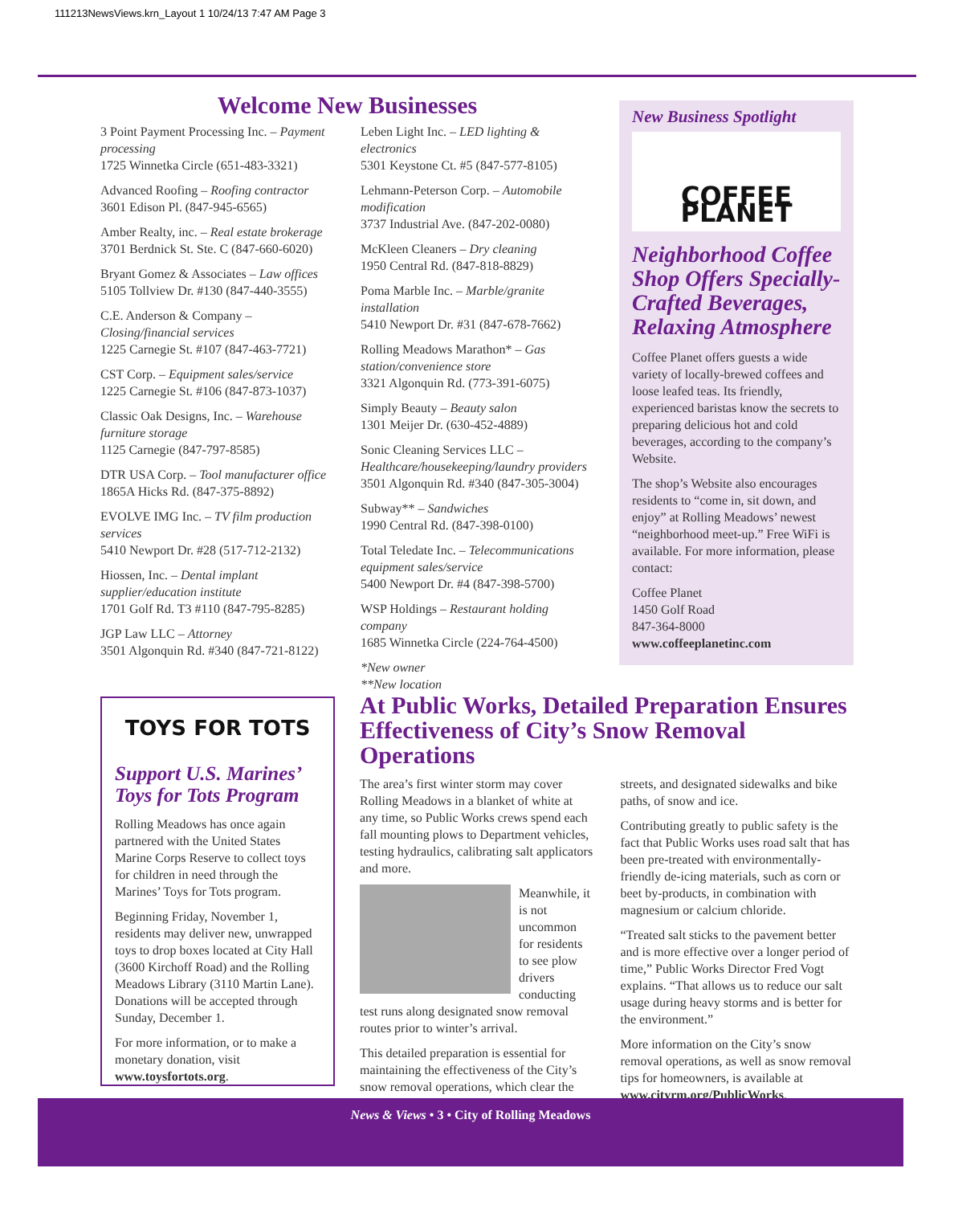111213NewsViews.krn_Layout 1 10/24/13 7:47 AM Page 3
Welcome New Businesses
3 Point Payment Processing Inc. – Payment processing
1725 Winnetka Circle (651-483-3321)
Advanced Roofing – Roofing contractor
3601 Edison Pl. (847-945-6565)
Amber Realty, inc. – Real estate brokerage
3701 Berdnick St. Ste. C (847-660-6020)
Bryant Gomez & Associates – Law offices
5105 Tollview Dr. #130 (847-440-3555)
C.E. Anderson & Company – Closing/financial services
1225 Carnegie St. #107 (847-463-7721)
CST Corp. – Equipment sales/service
1225 Carnegie St. #106 (847-873-1037)
Classic Oak Designs, Inc. – Warehouse furniture storage
1125 Carnegie (847-797-8585)
DTR USA Corp. – Tool manufacturer office
1865A Hicks Rd. (847-375-8892)
EVOLVE IMG Inc. – TV film production services
5410 Newport Dr. #28 (517-712-2132)
Hiossen, Inc. – Dental implant supplier/education institute
1701 Golf Rd. T3 #110 (847-795-8285)
JGP Law LLC – Attorney
3501 Algonquin Rd. #340 (847-721-8122)
Leben Light Inc. – LED lighting & electronics
5301 Keystone Ct. #5 (847-577-8105)
Lehmann-Peterson Corp. – Automobile modification
3737 Industrial Ave. (847-202-0080)
McKleen Cleaners – Dry cleaning
1950 Central Rd. (847-818-8829)
Poma Marble Inc. – Marble/granite installation
5410 Newport Dr. #31 (847-678-7662)
Rolling Meadows Marathon* – Gas station/convenience store
3321 Algonquin Rd. (773-391-6075)
Simply Beauty – Beauty salon
1301 Meijer Dr. (630-452-4889)
Sonic Cleaning Services LLC – Healthcare/housekeeping/laundry providers
3501 Algonquin Rd. #340 (847-305-3004)
Subway** – Sandwiches
1990 Central Rd. (847-398-0100)
Total Teledate Inc. – Telecommunications equipment sales/service
5400 Newport Dr. #4 (847-398-5700)
WSP Holdings – Restaurant holding company
1685 Winnetka Circle (224-764-4500)
*New owner
**New location
New Business Spotlight
COFFEE PLANET
Neighborhood Coffee Shop Offers Specially-Crafted Beverages, Relaxing Atmosphere
Coffee Planet offers guests a wide variety of locally-brewed coffees and loose leafed teas. Its friendly, experienced baristas know the secrets to preparing delicious hot and cold beverages, according to the company’s Website.
The shop’s Website also encourages residents to “come in, sit down, and enjoy” at Rolling Meadows’ newest “neighborhood meet-up.” Free WiFi is available. For more information, please contact:
Coffee Planet
1450 Golf Road
847-364-8000
www.coffeeplanetinc.com
TOYS FOR TOTS
Support U.S. Marines’ Toys for Tots Program
Rolling Meadows has once again partnered with the United States Marine Corps Reserve to collect toys for children in need through the Marines’ Toys for Tots program.
Beginning Friday, November 1, residents may deliver new, unwrapped toys to drop boxes located at City Hall (3600 Kirchoff Road) and the Rolling Meadows Library (3110 Martin Lane). Donations will be accepted through Sunday, December 1.
For more information, or to make a monetary donation, visit www.toysfortots.org.
At Public Works, Detailed Preparation Ensures Effectiveness of City’s Snow Removal Operations
The area’s first winter storm may cover Rolling Meadows in a blanket of white at any time, so Public Works crews spend each fall mounting plows to Department vehicles, testing hydraulics, calibrating salt applicators and more.
Meanwhile, it is not uncommon for residents to see plow drivers conducting test runs along designated snow removal routes prior to winter’s arrival.
This detailed preparation is essential for maintaining the effectiveness of the City’s snow removal operations, which clear the streets, and designated sidewalks and bike paths, of snow and ice.
Contributing greatly to public safety is the fact that Public Works uses road salt that has been pre-treated with environmentally-friendly de-icing materials, such as corn or beet by-products, in combination with magnesium or calcium chloride.
“Treated salt sticks to the pavement better and is more effective over a longer period of time,” Public Works Director Fred Vogt explains. “That allows us to reduce our salt usage during heavy storms and is better for the environment.”
More information on the City’s snow removal operations, as well as snow removal tips for homeowners, is available at www.cityrm.org/PublicWorks.
News & Views • 3 • City of Rolling Meadows